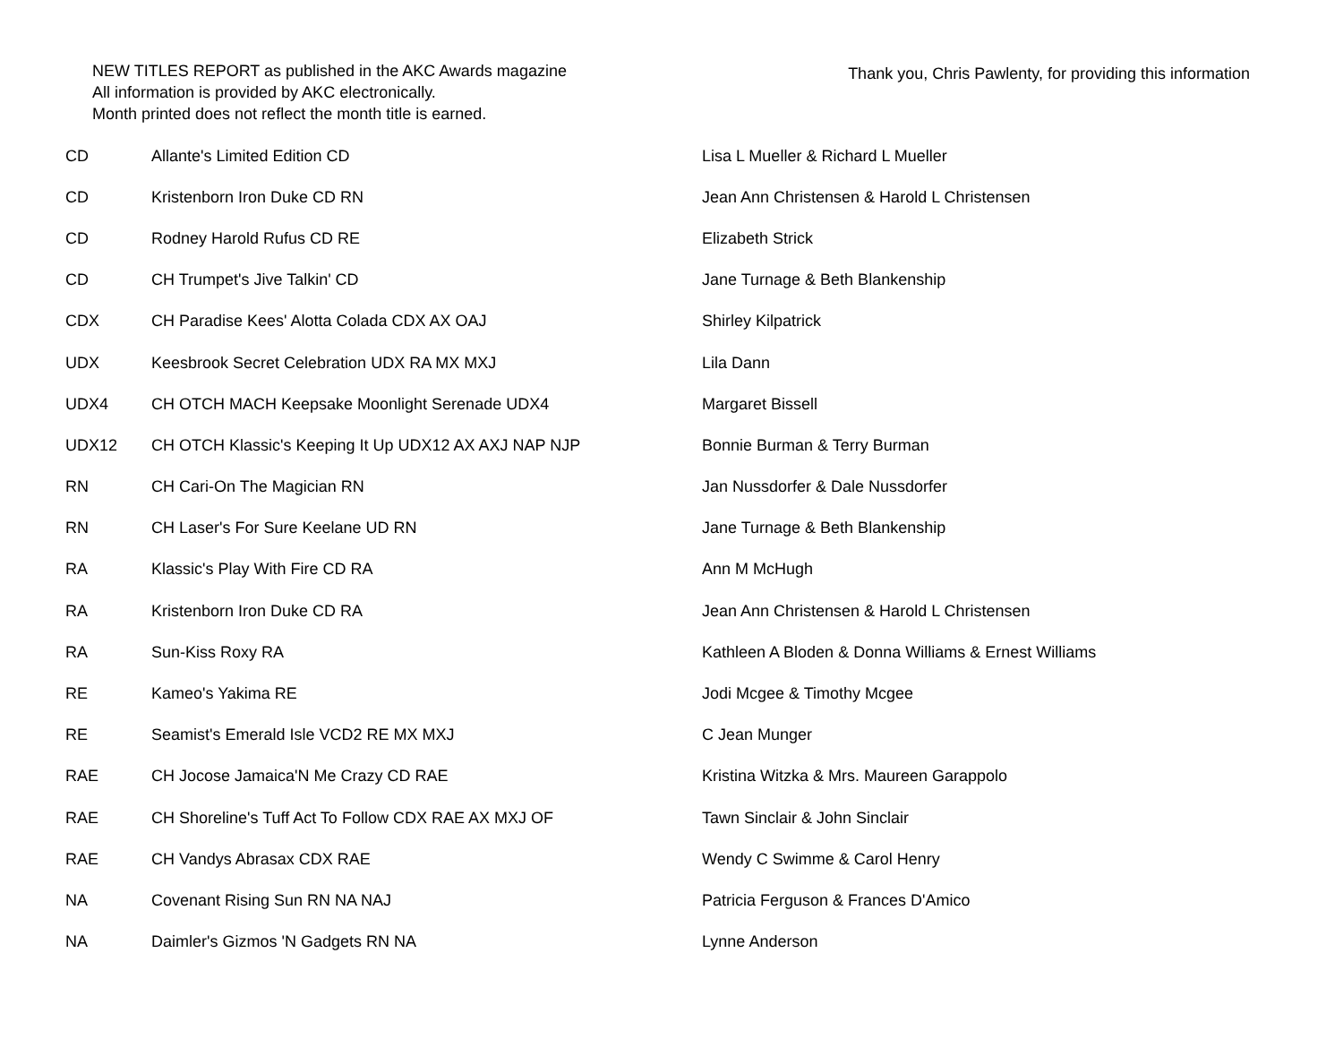NEW TITLES REPORT as published in the AKC Awards magazine
All information is provided by AKC electronically.
Month printed does not reflect the month title is earned.
Thank you, Chris Pawlenty, for providing this information
| CD | Allante's Limited Edition CD | Lisa L Mueller & Richard L Mueller |
| CD | Kristenborn Iron Duke CD RN | Jean Ann Christensen & Harold L Christensen |
| CD | Rodney Harold Rufus CD RE | Elizabeth Strick |
| CD | CH Trumpet's Jive Talkin' CD | Jane Turnage & Beth Blankenship |
| CDX | CH Paradise Kees' Alotta Colada CDX AX OAJ | Shirley Kilpatrick |
| UDX | Keesbrook Secret Celebration UDX RA MX MXJ | Lila Dann |
| UDX4 | CH OTCH MACH Keepsake Moonlight Serenade UDX4 | Margaret Bissell |
| UDX12 | CH OTCH Klassic's Keeping It Up UDX12 AX AXJ NAP NJP | Bonnie Burman & Terry Burman |
| RN | CH Cari-On The Magician RN | Jan Nussdorfer & Dale Nussdorfer |
| RN | CH Laser's For Sure Keelane UD RN | Jane Turnage & Beth Blankenship |
| RA | Klassic's Play With Fire CD RA | Ann M McHugh |
| RA | Kristenborn Iron Duke CD RA | Jean Ann Christensen & Harold L Christensen |
| RA | Sun-Kiss Roxy RA | Kathleen A Bloden & Donna Williams & Ernest Williams |
| RE | Kameo's Yakima RE | Jodi Mcgee & Timothy Mcgee |
| RE | Seamist's Emerald Isle VCD2 RE MX MXJ | C Jean Munger |
| RAE | CH Jocose Jamaica'N Me Crazy CD RAE | Kristina Witzka & Mrs. Maureen Garappolo |
| RAE | CH Shoreline's Tuff Act To Follow CDX RAE AX MXJ OF | Tawn Sinclair & John Sinclair |
| RAE | CH Vandys Abrasax CDX RAE | Wendy C Swimme & Carol Henry |
| NA | Covenant Rising Sun RN NA NAJ | Patricia Ferguson & Frances D'Amico |
| NA | Daimler's Gizmos 'N Gadgets RN NA | Lynne Anderson |